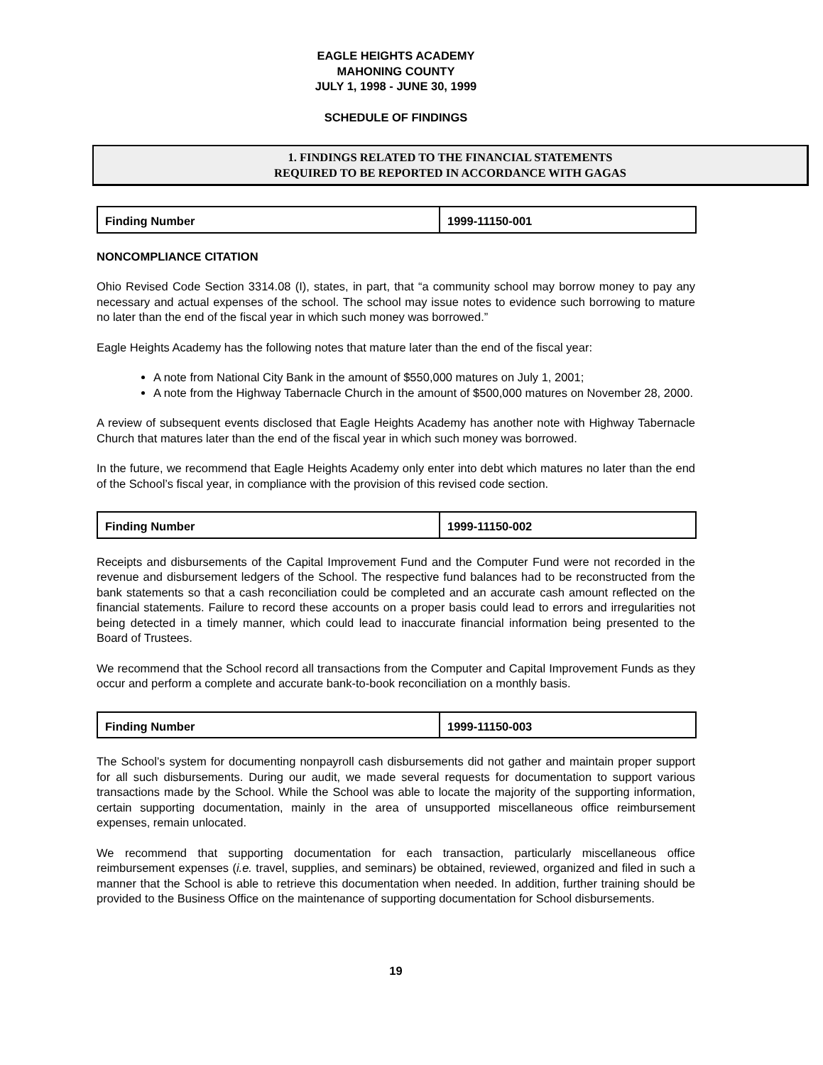EAGLE HEIGHTS ACADEMY
MAHONING COUNTY
JULY 1, 1998 - JUNE 30, 1999
SCHEDULE OF FINDINGS
1. FINDINGS RELATED TO THE FINANCIAL STATEMENTS
REQUIRED TO BE REPORTED IN ACCORDANCE WITH GAGAS
| Finding Number | 1999-11150-001 |
NONCOMPLIANCE CITATION
Ohio Revised Code Section 3314.08 (I), states, in part, that “a community school may borrow money to pay any necessary and actual expenses of the school. The school may issue notes to evidence such borrowing to mature no later than the end of the fiscal year in which such money was borrowed.”
Eagle Heights Academy has the following notes that mature later than the end of the fiscal year:
A note from National City Bank in the amount of $550,000 matures on July 1, 2001;
A note from the Highway Tabernacle Church in the amount of $500,000 matures on November 28, 2000.
A review of subsequent events disclosed that Eagle Heights Academy has another note with Highway Tabernacle Church that matures later than the end of the fiscal year in which such money was borrowed.
In the future, we recommend that Eagle Heights Academy only enter into debt which matures no later than the end of the School’s fiscal year, in compliance with the provision of this revised code section.
| Finding Number | 1999-11150-002 |
Receipts and disbursements of the Capital Improvement Fund and the Computer Fund were not recorded in the revenue and disbursement ledgers of the School. The respective fund balances had to be reconstructed from the bank statements so that a cash reconciliation could be completed and an accurate cash amount reflected on the financial statements. Failure to record these accounts on a proper basis could lead to errors and irregularities not being detected in a timely manner, which could lead to inaccurate financial information being presented to the Board of Trustees.
We recommend that the School record all transactions from the Computer and Capital Improvement Funds as they occur and perform a complete and accurate bank-to-book reconciliation on a monthly basis.
| Finding Number | 1999-11150-003 |
The School’s system for documenting nonpayroll cash disbursements did not gather and maintain proper support for all such disbursements. During our audit, we made several requests for documentation to support various transactions made by the School. While the School was able to locate the majority of the supporting information, certain supporting documentation, mainly in the area of unsupported miscellaneous office reimbursement expenses, remain unlocated.
We recommend that supporting documentation for each transaction, particularly miscellaneous office reimbursement expenses (i.e. travel, supplies, and seminars) be obtained, reviewed, organized and filed in such a manner that the School is able to retrieve this documentation when needed. In addition, further training should be provided to the Business Office on the maintenance of supporting documentation for School disbursements.
19